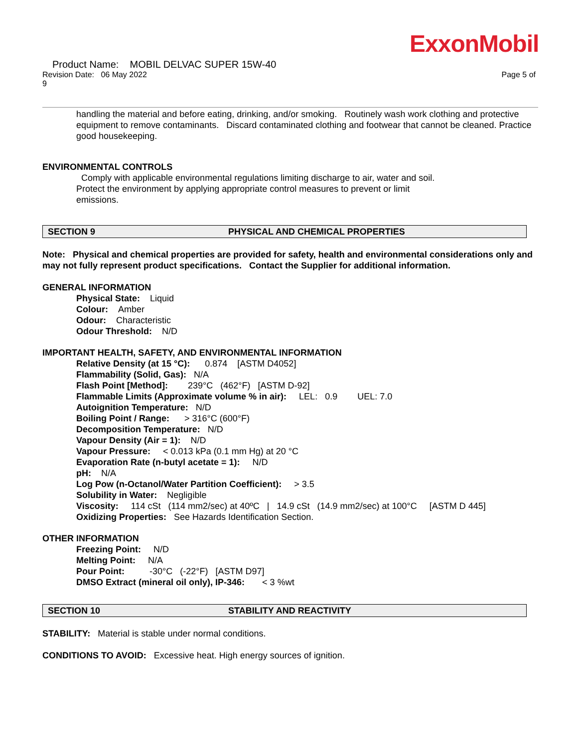ExxonMobil
Product Name: MOBIL DELVAC SUPER 15W-40
Revision Date: 06 May 2022 Page 5 of
9
handling the material and before eating, drinking, and/or smoking. Routinely wash work clothing and protective equipment to remove contaminants. Discard contaminated clothing and footwear that cannot be cleaned. Practice good housekeeping.
ENVIRONMENTAL CONTROLS
Comply with applicable environmental regulations limiting discharge to air, water and soil. Protect the environment by applying appropriate control measures to prevent or limit emissions.
SECTION 9 PHYSICAL AND CHEMICAL PROPERTIES
Note: Physical and chemical properties are provided for safety, health and environmental considerations only and may not fully represent product specifications. Contact the Supplier for additional information.
GENERAL INFORMATION
Physical State: Liquid
Colour: Amber
Odour: Characteristic
Odour Threshold: N/D
IMPORTANT HEALTH, SAFETY, AND ENVIRONMENTAL INFORMATION
Relative Density (at 15 °C): 0.874 [ASTM D4052]
Flammability (Solid, Gas): N/A
Flash Point [Method]: 239°C (462°F) [ASTM D-92]
Flammable Limits (Approximate volume % in air): LEL: 0.9 UEL: 7.0
Autoignition Temperature: N/D
Boiling Point / Range: > 316°C (600°F)
Decomposition Temperature: N/D
Vapour Density (Air = 1): N/D
Vapour Pressure: < 0.013 kPa (0.1 mm Hg) at 20 °C
Evaporation Rate (n-butyl acetate = 1): N/D
pH: N/A
Log Pow (n-Octanol/Water Partition Coefficient): > 3.5
Solubility in Water: Negligible
Viscosity: 114 cSt (114 mm2/sec) at 40ºC | 14.9 cSt (14.9 mm2/sec) at 100°C [ASTM D 445]
Oxidizing Properties: See Hazards Identification Section.
OTHER INFORMATION
Freezing Point: N/D
Melting Point: N/A
Pour Point: -30°C (-22°F) [ASTM D97]
DMSO Extract (mineral oil only), IP-346: < 3 %wt
SECTION 10 STABILITY AND REACTIVITY
STABILITY: Material is stable under normal conditions.
CONDITIONS TO AVOID: Excessive heat. High energy sources of ignition.